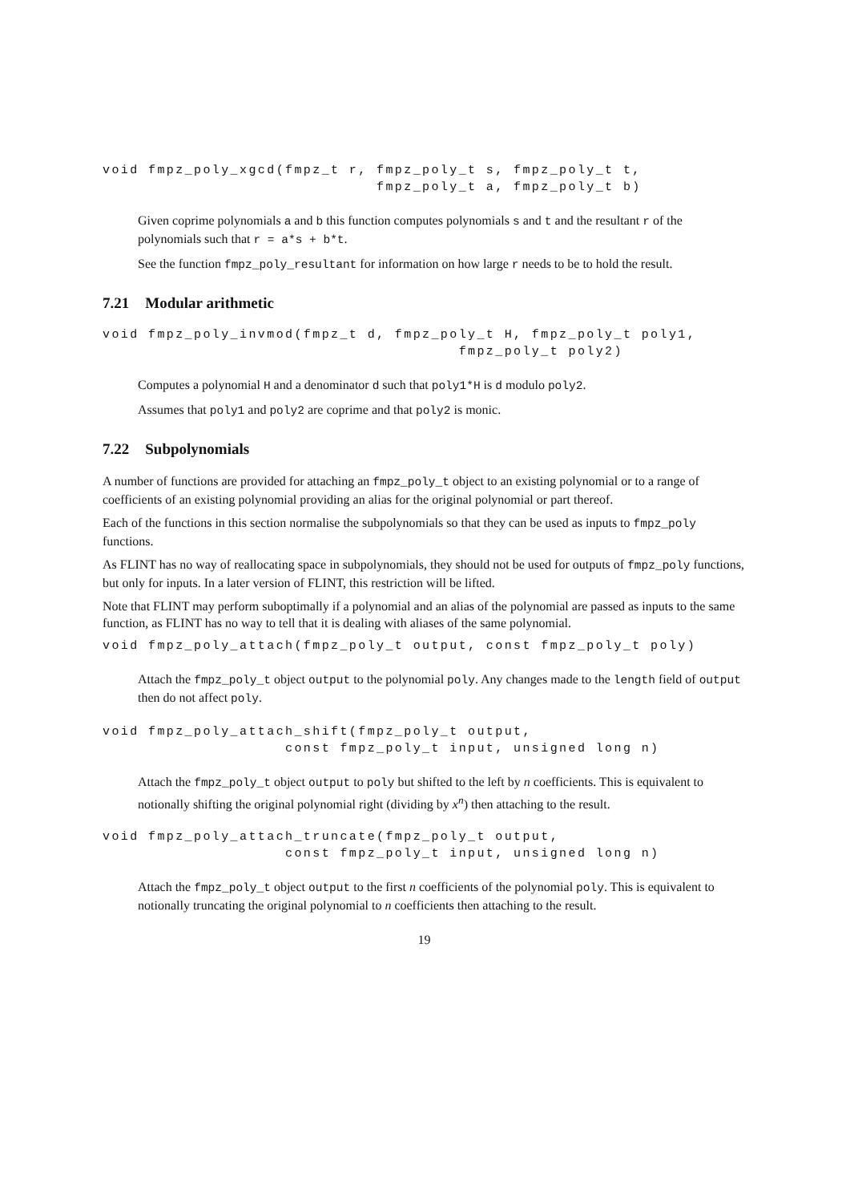void fmpz_poly_xgcd(fmpz_t r, fmpz_poly_t s, fmpz_poly_t t,
                              fmpz_poly_t a, fmpz_poly_t b)
Given coprime polynomials a and b this function computes polynomials s and t and the resultant r of the polynomials such that r = a*s + b*t.
See the function fmpz_poly_resultant for information on how large r needs to be to hold the result.
7.21 Modular arithmetic
void fmpz_poly_invmod(fmpz_t d, fmpz_poly_t H, fmpz_poly_t poly1,
                                       fmpz_poly_t poly2)
Computes a polynomial H and a denominator d such that poly1*H is d modulo poly2.
Assumes that poly1 and poly2 are coprime and that poly2 is monic.
7.22 Subpolynomials
A number of functions are provided for attaching an fmpz_poly_t object to an existing polynomial or to a range of coefficients of an existing polynomial providing an alias for the original polynomial or part thereof.
Each of the functions in this section normalise the subpolynomials so that they can be used as inputs to fmpz_poly functions.
As FLINT has no way of reallocating space in subpolynomials, they should not be used for outputs of fmpz_poly functions, but only for inputs. In a later version of FLINT, this restriction will be lifted.
Note that FLINT may perform suboptimally if a polynomial and an alias of the polynomial are passed as inputs to the same function, as FLINT has no way to tell that it is dealing with aliases of the same polynomial.
void fmpz_poly_attach(fmpz_poly_t output, const fmpz_poly_t poly)
Attach the fmpz_poly_t object output to the polynomial poly. Any changes made to the length field of output then do not affect poly.
void fmpz_poly_attach_shift(fmpz_poly_t output,
                    const fmpz_poly_t input, unsigned long n)
Attach the fmpz_poly_t object output to poly but shifted to the left by n coefficients. This is equivalent to notionally shifting the original polynomial right (dividing by x<sup>n</sup>) then attaching to the result.
void fmpz_poly_attach_truncate(fmpz_poly_t output,
                    const fmpz_poly_t input, unsigned long n)
Attach the fmpz_poly_t object output to the first n coefficients of the polynomial poly. This is equivalent to notionally truncating the original polynomial to n coefficients then attaching to the result.
19